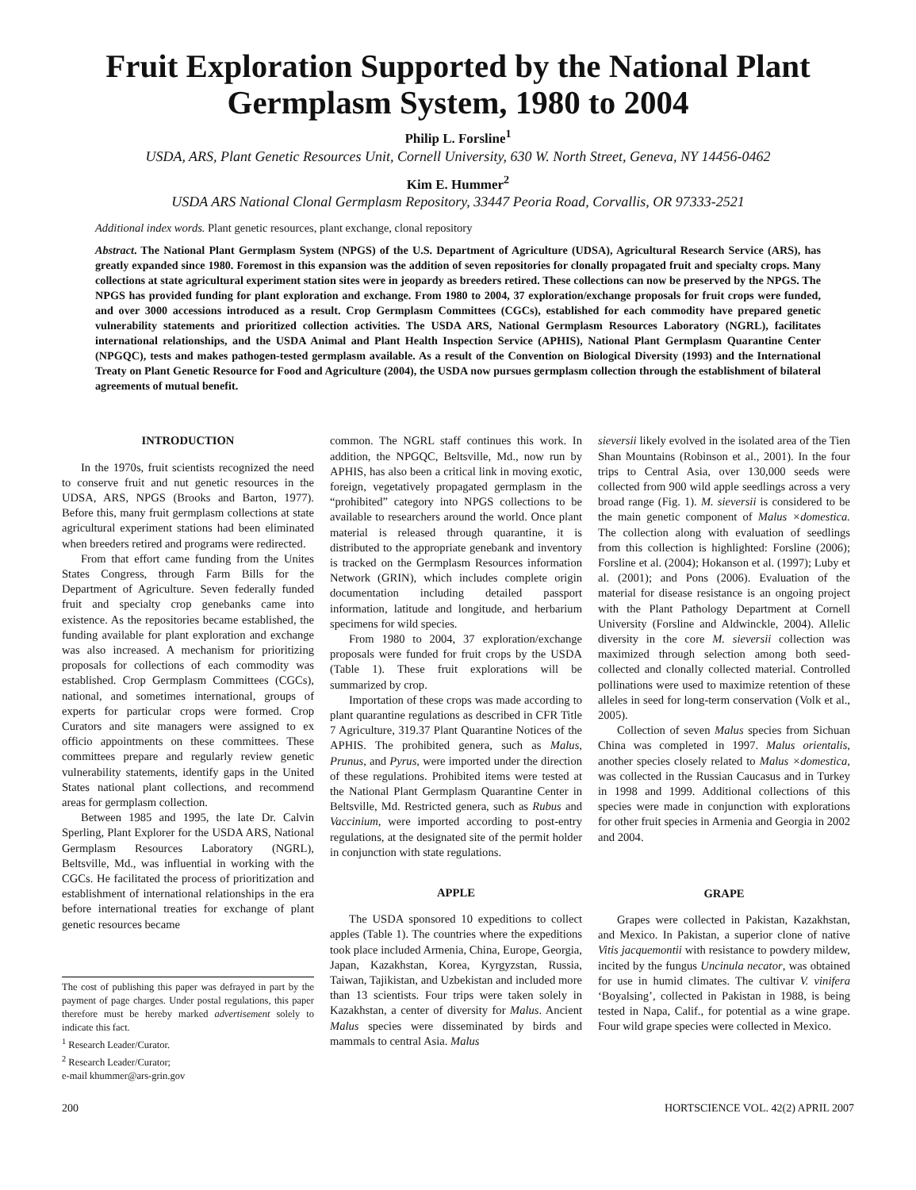Fruit Exploration Supported by the National Plant Germplasm System, 1980 to 2004
Philip L. Forsline<sup>1</sup>
USDA, ARS, Plant Genetic Resources Unit, Cornell University, 630 W. North Street, Geneva, NY 14456-0462
Kim E. Hummer<sup>2</sup>
USDA ARS National Clonal Germplasm Repository, 33447 Peoria Road, Corvallis, OR 97333-2521
Additional index words. Plant genetic resources, plant exchange, clonal repository
Abstract. The National Plant Germplasm System (NPGS) of the U.S. Department of Agriculture (UDSA), Agricultural Research Service (ARS), has greatly expanded since 1980. Foremost in this expansion was the addition of seven repositories for clonally propagated fruit and specialty crops. Many collections at state agricultural experiment station sites were in jeopardy as breeders retired. These collections can now be preserved by the NPGS. The NPGS has provided funding for plant exploration and exchange. From 1980 to 2004, 37 exploration/exchange proposals for fruit crops were funded, and over 3000 accessions introduced as a result. Crop Germplasm Committees (CGCs), established for each commodity have prepared genetic vulnerability statements and prioritized collection activities. The USDA ARS, National Germplasm Resources Laboratory (NGRL), facilitates international relationships, and the USDA Animal and Plant Health Inspection Service (APHIS), National Plant Germplasm Quarantine Center (NPGQC), tests and makes pathogen-tested germplasm available. As a result of the Convention on Biological Diversity (1993) and the International Treaty on Plant Genetic Resource for Food and Agriculture (2004), the USDA now pursues germplasm collection through the establishment of bilateral agreements of mutual benefit.
INTRODUCTION
In the 1970s, fruit scientists recognized the need to conserve fruit and nut genetic resources in the UDSA, ARS, NPGS (Brooks and Barton, 1977). Before this, many fruit germplasm collections at state agricultural experiment stations had been eliminated when breeders retired and programs were redirected.
From that effort came funding from the Unites States Congress, through Farm Bills for the Department of Agriculture. Seven federally funded fruit and specialty crop genebanks came into existence. As the repositories became established, the funding available for plant exploration and exchange was also increased. A mechanism for prioritizing proposals for collections of each commodity was established. Crop Germplasm Committees (CGCs), national, and sometimes international, groups of experts for particular crops were formed. Crop Curators and site managers were assigned to ex officio appointments on these committees. These committees prepare and regularly review genetic vulnerability statements, identify gaps in the United States national plant collections, and recommend areas for germplasm collection.
Between 1985 and 1995, the late Dr. Calvin Sperling, Plant Explorer for the USDA ARS, National Germplasm Resources Laboratory (NGRL), Beltsville, Md., was influential in working with the CGCs. He facilitated the process of prioritization and establishment of international relationships in the era before international treaties for exchange of plant genetic resources became
The cost of publishing this paper was defrayed in part by the payment of page charges. Under postal regulations, this paper therefore must be hereby marked advertisement solely to indicate this fact.
<sup>1</sup> Research Leader/Curator.
<sup>2</sup> Research Leader/Curator;
e-mail khummer@ars-grin.gov
common. The NGRL staff continues this work. In addition, the NPGQC, Beltsville, Md., now run by APHIS, has also been a critical link in moving exotic, foreign, vegetatively propagated germplasm in the “prohibited” category into NPGS collections to be available to researchers around the world. Once plant material is released through quarantine, it is distributed to the appropriate genebank and inventory is tracked on the Germplasm Resources information Network (GRIN), which includes complete origin documentation including detailed passport information, latitude and longitude, and herbarium specimens for wild species.
From 1980 to 2004, 37 exploration/exchange proposals were funded for fruit crops by the USDA (Table 1). These fruit explorations will be summarized by crop.
Importation of these crops was made according to plant quarantine regulations as described in CFR Title 7 Agriculture, 319.37 Plant Quarantine Notices of the APHIS. The prohibited genera, such as Malus, Prunus, and Pyrus, were imported under the direction of these regulations. Prohibited items were tested at the National Plant Germplasm Quarantine Center in Beltsville, Md. Restricted genera, such as Rubus and Vaccinium, were imported according to post-entry regulations, at the designated site of the permit holder in conjunction with state regulations.
APPLE
The USDA sponsored 10 expeditions to collect apples (Table 1). The countries where the expeditions took place included Armenia, China, Europe, Georgia, Japan, Kazakhstan, Korea, Kyrgyzstan, Russia, Taiwan, Tajikistan, and Uzbekistan and included more than 13 scientists. Four trips were taken solely in Kazakhstan, a center of diversity for Malus. Ancient Malus species were disseminated by birds and mammals to central Asia. Malus
sieversii likely evolved in the isolated area of the Tien Shan Mountains (Robinson et al., 2001). In the four trips to Central Asia, over 130,000 seeds were collected from 900 wild apple seedlings across a very broad range (Fig. 1). M. sieversii is considered to be the main genetic component of Malus ×domestica. The collection along with evaluation of seedlings from this collection is highlighted: Forsline (2006); Forsline et al. (2004); Hokanson et al. (1997); Luby et al. (2001); and Pons (2006). Evaluation of the material for disease resistance is an ongoing project with the Plant Pathology Department at Cornell University (Forsline and Aldwinckle, 2004). Allelic diversity in the core M. sieversii collection was maximized through selection among both seed-collected and clonally collected material. Controlled pollinations were used to maximize retention of these alleles in seed for long-term conservation (Volk et al., 2005).
Collection of seven Malus species from Sichuan China was completed in 1997. Malus orientalis, another species closely related to Malus ×domestica, was collected in the Russian Caucasus and in Turkey in 1998 and 1999. Additional collections of this species were made in conjunction with explorations for other fruit species in Armenia and Georgia in 2002 and 2004.
GRAPE
Grapes were collected in Pakistan, Kazakhstan, and Mexico. In Pakistan, a superior clone of native Vitis jacquemontii with resistance to powdery mildew, incited by the fungus Uncinula necator, was obtained for use in humid climates. The cultivar V. vinifera ‘Boyalsing’, collected in Pakistan in 1988, is being tested in Napa, Calif., for potential as a wine grape. Four wild grape species were collected in Mexico.
200 HORTSCIENCE VOL. 42(2) APRIL 2007